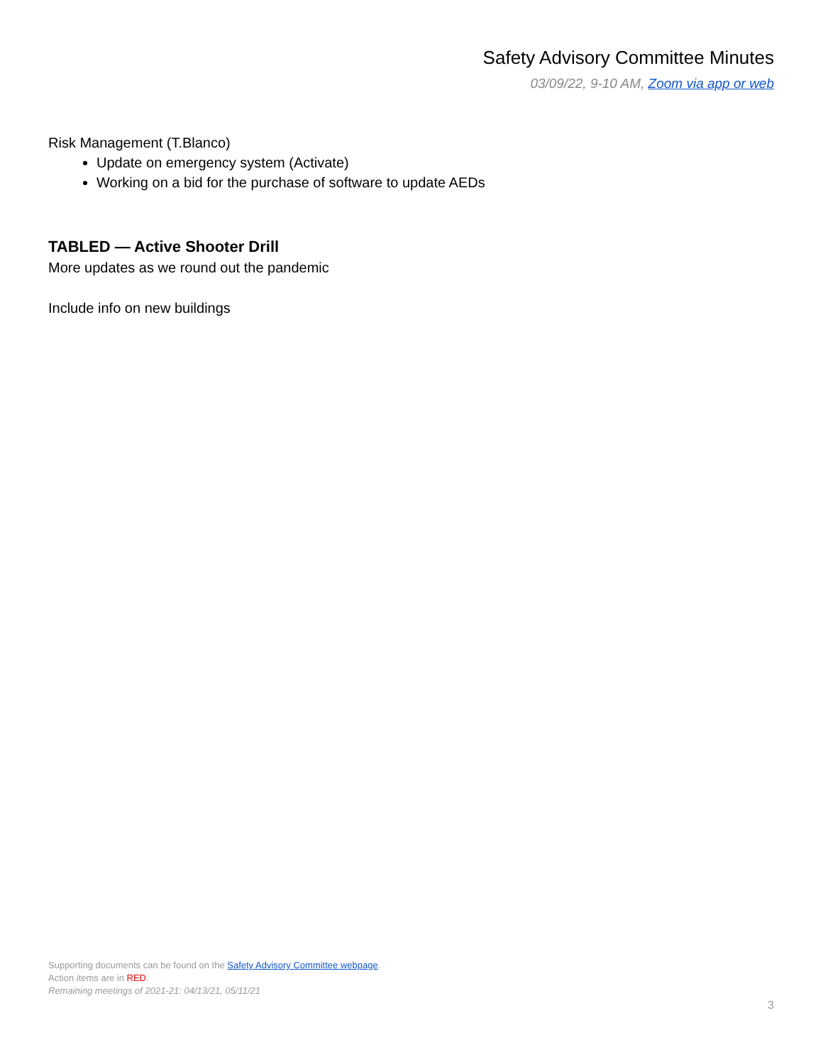Safety Advisory Committee Minutes
03/09/22, 9-10 AM, Zoom via app or web
Risk Management (T.Blanco)
Update on emergency system (Activate)
Working on a bid for the purchase of software to update AEDs
TABLED — Active Shooter Drill
More updates as we round out the pandemic
Include info on new buildings
Supporting documents can be found on the Safety Advisory Committee webpage.
Action items are in RED.
Remaining meetings of 2021-21: 04/13/21, 05/11/21
3